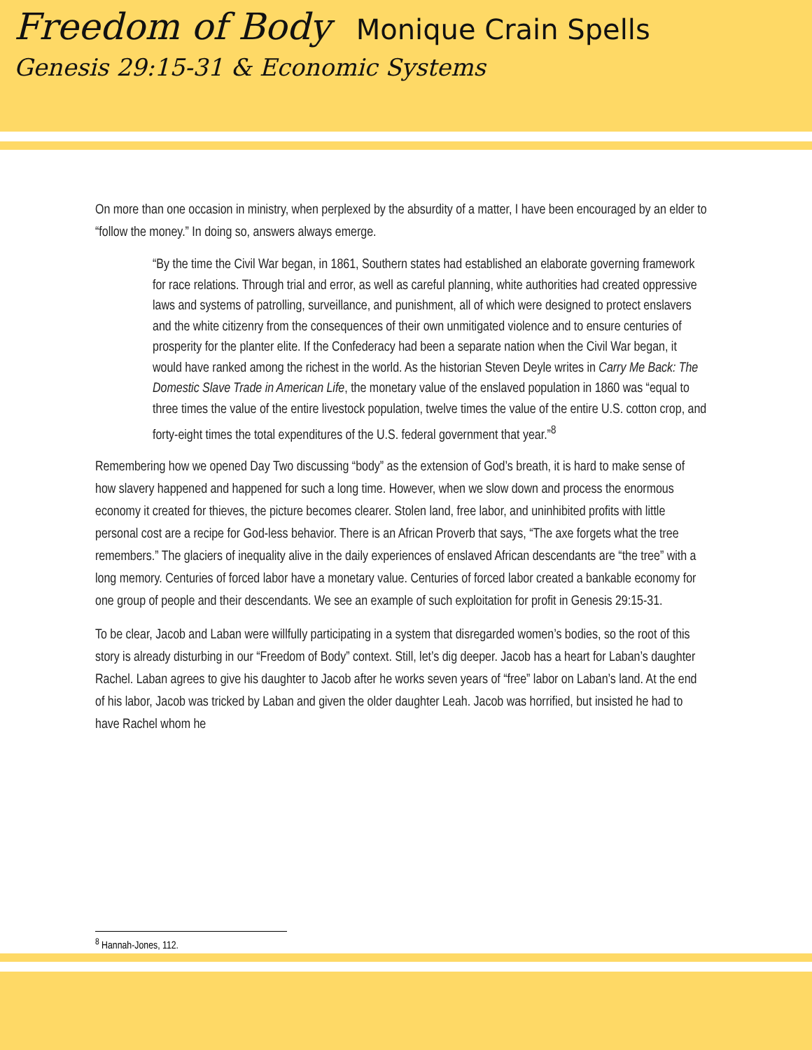Freedom of Body Monique Crain Spells
Genesis 29:15-31 & Economic Systems
On more than one occasion in ministry, when perplexed by the absurdity of a matter, I have been encouraged by an elder to “follow the money.” In doing so, answers always emerge.
“By the time the Civil War began, in 1861, Southern states had established an elaborate governing framework for race relations. Through trial and error, as well as careful planning, white authorities had created oppressive laws and systems of patrolling, surveillance, and punishment, all of which were designed to protect enslavers and the white citizenry from the consequences of their own unmitigated violence and to ensure centuries of prosperity for the planter elite. If the Confederacy had been a separate nation when the Civil War began, it would have ranked among the richest in the world. As the historian Steven Deyle writes in Carry Me Back: The Domestic Slave Trade in American Life, the monetary value of the enslaved population in 1860 was “equal to three times the value of the entire livestock population, twelve times the value of the entire U.S. cotton crop, and forty-eight times the total expenditures of the U.S. federal government that year.”<sup>8</sup>
Remembering how we opened Day Two discussing “body” as the extension of God’s breath, it is hard to make sense of how slavery happened and happened for such a long time. However, when we slow down and process the enormous economy it created for thieves, the picture becomes clearer. Stolen land, free labor, and uninhibited profits with little personal cost are a recipe for God-less behavior. There is an African Proverb that says, “The axe forgets what the tree remembers.” The glaciers of inequality alive in the daily experiences of enslaved African descendants are “the tree” with a long memory. Centuries of forced labor have a monetary value. Centuries of forced labor created a bankable economy for one group of people and their descendants. We see an example of such exploitation for profit in Genesis 29:15-31.
To be clear, Jacob and Laban were willfully participating in a system that disregarded women’s bodies, so the root of this story is already disturbing in our “Freedom of Body” context. Still, let’s dig deeper. Jacob has a heart for Laban’s daughter Rachel. Laban agrees to give his daughter to Jacob after he works seven years of “free” labor on Laban’s land. At the end of his labor, Jacob was tricked by Laban and given the older daughter Leah. Jacob was horrified, but insisted he had to have Rachel whom he
<sup>8</sup> Hannah-Jones, 112.